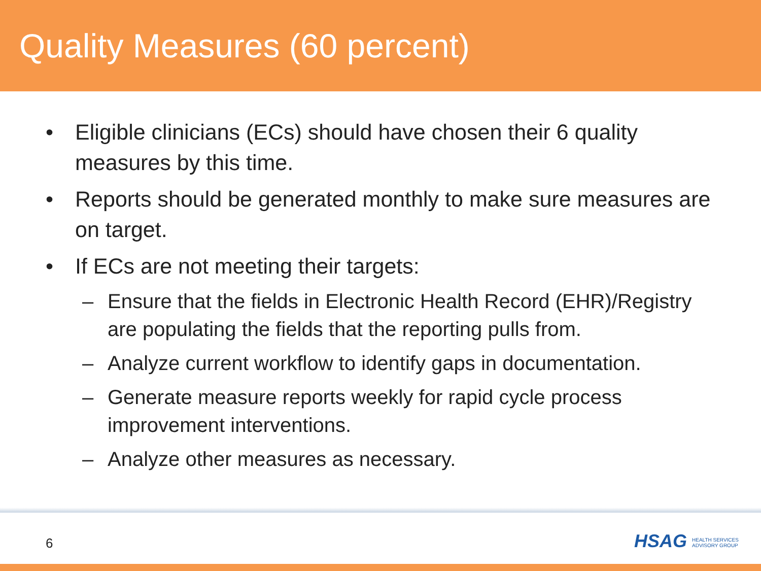Quality Measures (60 percent)
• Eligible clinicians (ECs) should have chosen their 6 quality measures by this time.
• Reports should be generated monthly to make sure measures are on target.
• If ECs are not meeting their targets:
– Ensure that the fields in Electronic Health Record (EHR)/Registry are populating the fields that the reporting pulls from.
– Analyze current workflow to identify gaps in documentation.
– Generate measure reports weekly for rapid cycle process improvement interventions.
– Analyze other measures as necessary.
6
HSAG HEALTH SERVICES
ADVISORY GROUP